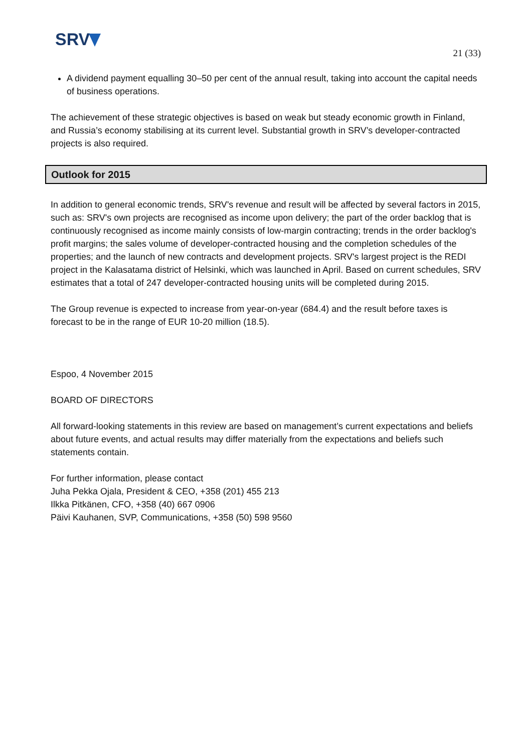SRV
21 (33)
A dividend payment equalling 30–50 per cent of the annual result, taking into account the capital needs of business operations.
The achievement of these strategic objectives is based on weak but steady economic growth in Finland, and Russia’s economy stabilising at its current level. Substantial growth in SRV’s developer-contracted projects is also required.
Outlook for 2015
In addition to general economic trends, SRV's revenue and result will be affected by several factors in 2015, such as: SRV's own projects are recognised as income upon delivery; the part of the order backlog that is continuously recognised as income mainly consists of low-margin contracting; trends in the order backlog's profit margins; the sales volume of developer-contracted housing and the completion schedules of the properties; and the launch of new contracts and development projects. SRV's largest project is the REDI project in the Kalasatama district of Helsinki, which was launched in April. Based on current schedules, SRV estimates that a total of 247 developer-contracted housing units will be completed during 2015.
The Group revenue is expected to increase from year-on-year (684.4) and the result before taxes is forecast to be in the range of EUR 10-20 million (18.5).
Espoo, 4 November 2015
BOARD OF DIRECTORS
All forward-looking statements in this review are based on management’s current expectations and beliefs about future events, and actual results may differ materially from the expectations and beliefs such statements contain.
For further information, please contact
Juha Pekka Ojala, President & CEO, +358 (201) 455 213
Ilkka Pitkänen, CFO, +358 (40) 667 0906
Päivi Kauhanen, SVP, Communications, +358 (50) 598 9560